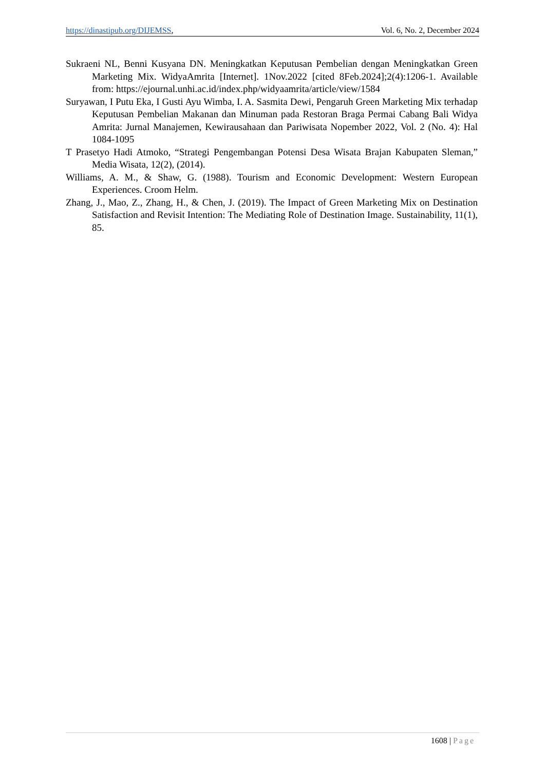https://dinastipub.org/DIJEMSS,
Vol. 6, No. 2, December 2024
Sukraeni NL, Benni Kusyana DN. Meningkatkan Keputusan Pembelian dengan Meningkatkan Green Marketing Mix. WidyaAmrita [Internet]. 1Nov.2022 [cited 8Feb.2024];2(4):1206-1. Available from: https://ejournal.unhi.ac.id/index.php/widyaamrita/article/view/1584
Suryawan, I Putu Eka, I Gusti Ayu Wimba, I. A. Sasmita Dewi, Pengaruh Green Marketing Mix terhadap Keputusan Pembelian Makanan dan Minuman pada Restoran Braga Permai Cabang Bali Widya Amrita: Jurnal Manajemen, Kewirausahaan dan Pariwisata Nopember 2022, Vol. 2 (No. 4): Hal 1084-1095
T Prasetyo Hadi Atmoko, “Strategi Pengembangan Potensi Desa Wisata Brajan Kabupaten Sleman,” Media Wisata, 12(2), (2014).
Williams, A. M., & Shaw, G. (1988). Tourism and Economic Development: Western European Experiences. Croom Helm.
Zhang, J., Mao, Z., Zhang, H., & Chen, J. (2019). The Impact of Green Marketing Mix on Destination Satisfaction and Revisit Intention: The Mediating Role of Destination Image. Sustainability, 11(1), 85.
1608 | Page